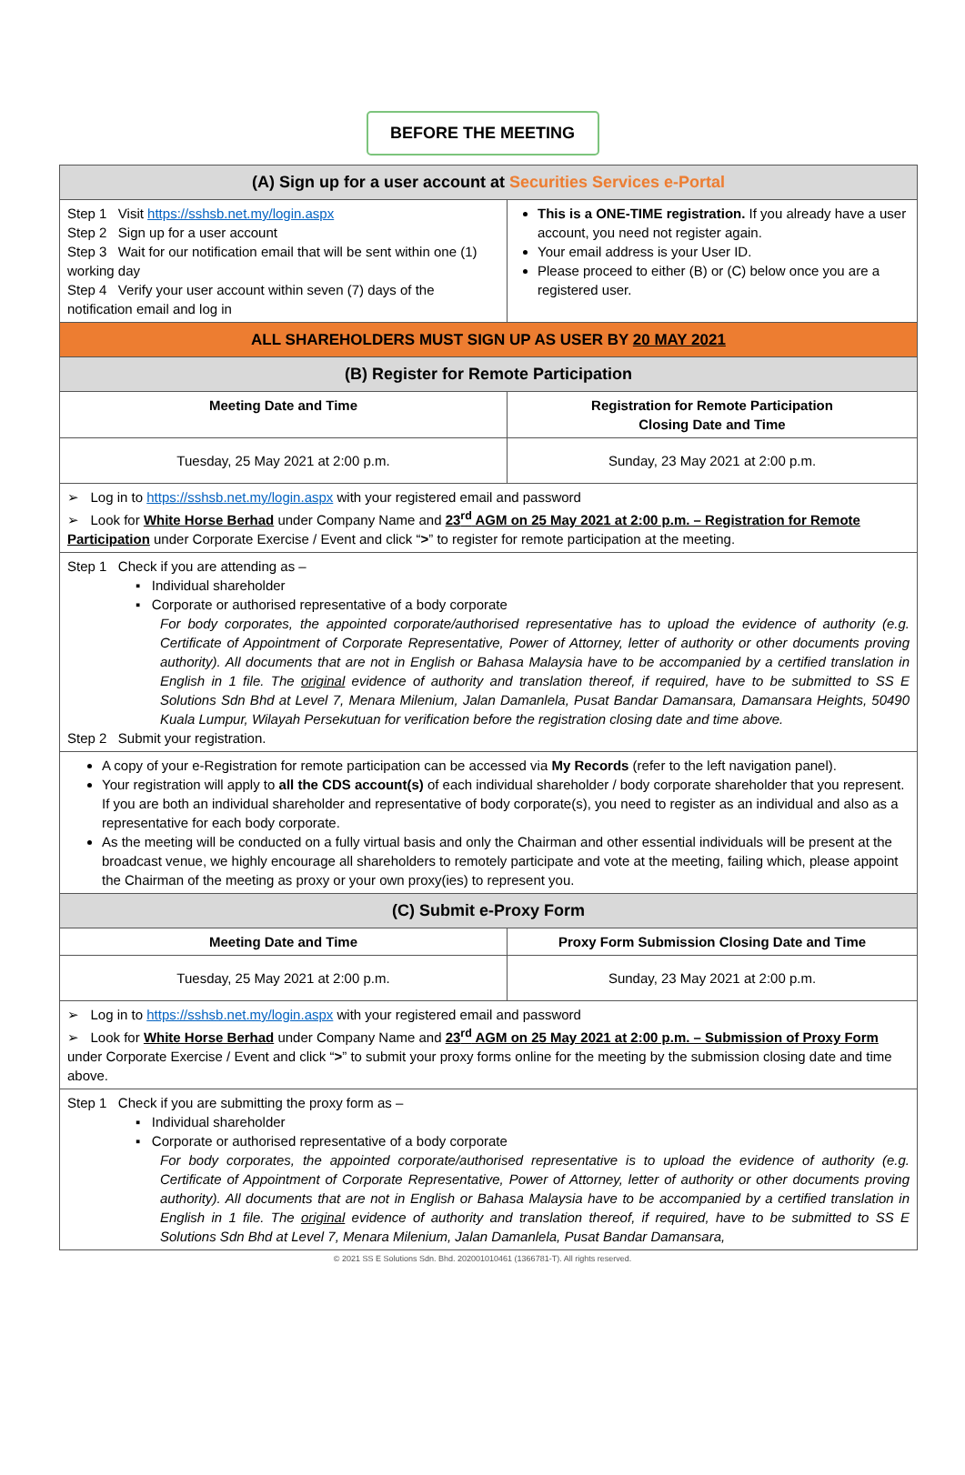BEFORE THE MEETING
| (A) Sign up for a user account at Securities Services e-Portal | |
| Step 1 Visit https://sshsb.net.my/login.aspx Step 2 Sign up for a user account Step 3 Wait for our notification email that will be sent within one (1) working day Step 4 Verify your user account within seven (7) days of the notification email and log in | This is a ONE-TIME registration. If you already have a user account, you need not register again. Your email address is your User ID. Please proceed to either (B) or (C) below once you are a registered user. |
| ALL SHAREHOLDERS MUST SIGN UP AS USER BY 20 MAY 2021 | |
| (B) Register for Remote Participation | |
| Meeting Date and Time | Registration for Remote Participation Closing Date and Time |
| Tuesday, 25 May 2021 at 2:00 p.m. | Sunday, 23 May 2021 at 2:00 p.m. |
| ➢ Log in to https://sshsb.net.my/login.aspx with your registered email and password ➢ Look for White Horse Berhad under Company Name and 23<sup>rd</sup> AGM on 25 May 2021 at 2:00 p.m. – Registration for Remote Participation under Corporate Exercise / Event and click “ > ” to register for remote participation at the meeting. | |
| Step 1 Check if you are attending as – ▪ Individual shareholder ▪ Corporate or authorised representative of a body corporate For body corporates, the appointed corporate/authorised representative has to upload the evidence of authority (e.g. Certificate of Appointment of Corporate Representative, Power of Attorney, letter of authority or other documents proving authority). All documents that are not in English or Bahasa Malaysia have to be accompanied by a certified translation in English in 1 file. The original evidence of authority and translation thereof, if required, have to be submitted to SS E Solutions Sdn Bhd at Level 7, Menara Milenium, Jalan Damanlela, Pusat Bandar Damansara, Damansara Heights, 50490 Kuala Lumpur, Wilayah Persekutuan for verification before the registration closing date and time above. Step 2 Submit your registration. | |
| A copy of your e-Registration for remote participation can be accessed via My Records (refer to the left navigation panel). Your registration will apply to all the CDS account(s) of each individual shareholder / body corporate shareholder that you represent. If you are both an individual shareholder and representative of body corporate(s), you need to register as an individual and also as a representative for each body corporate. As the meeting will be conducted on a fully virtual basis and only the Chairman and other essential individuals will be present at the broadcast venue, we highly encourage all shareholders to remotely participate and vote at the meeting, failing which, please appoint the Chairman of the meeting as proxy or your own proxy(ies) to represent you. | |
| (C) Submit e-Proxy Form | |
| Meeting Date and Time | Proxy Form Submission Closing Date and Time |
| Tuesday, 25 May 2021 at 2:00 p.m. | Sunday, 23 May 2021 at 2:00 p.m. |
| ➢ Log in to https://sshsb.net.my/login.aspx with your registered email and password ➢ Look for White Horse Berhad under Company Name and 23<sup>rd</sup> AGM on 25 May 2021 at 2:00 p.m. – Submission of Proxy Form under Corporate Exercise / Event and click “ > ” to submit your proxy forms online for the meeting by the submission closing date and time above. | |
| Step 1 Check if you are submitting the proxy form as – ▪ Individual shareholder ▪ Corporate or authorised representative of a body corporate For body corporates, the appointed corporate/authorised representative is to upload the evidence of authority (e.g. Certificate of Appointment of Corporate Representative, Power of Attorney, letter of authority or other documents proving authority). All documents that are not in English or Bahasa Malaysia have to be accompanied by a certified translation in English in 1 file. The original evidence of authority and translation thereof, if required, have to be submitted to SS E Solutions Sdn Bhd at Level 7, Menara Milenium, Jalan Damanlela, Pusat Bandar Damansara, | |
© 2021 SS E Solutions Sdn. Bhd. 202001010461 (1366781-T). All rights reserved.